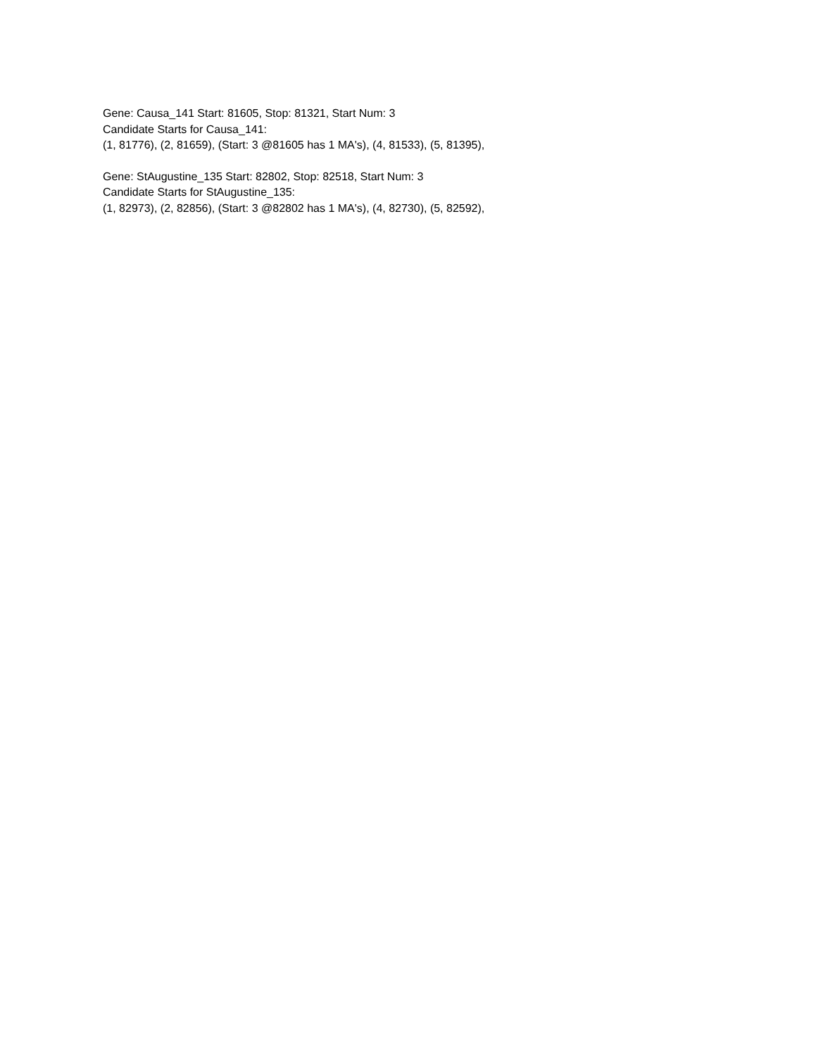Gene: Causa_141 Start: 81605, Stop: 81321, Start Num: 3
Candidate Starts for Causa_141:
(1, 81776), (2, 81659), (Start: 3 @81605 has 1 MA's), (4, 81533), (5, 81395),
Gene: StAugustine_135 Start: 82802, Stop: 82518, Start Num: 3
Candidate Starts for StAugustine_135:
(1, 82973), (2, 82856), (Start: 3 @82802 has 1 MA's), (4, 82730), (5, 82592),